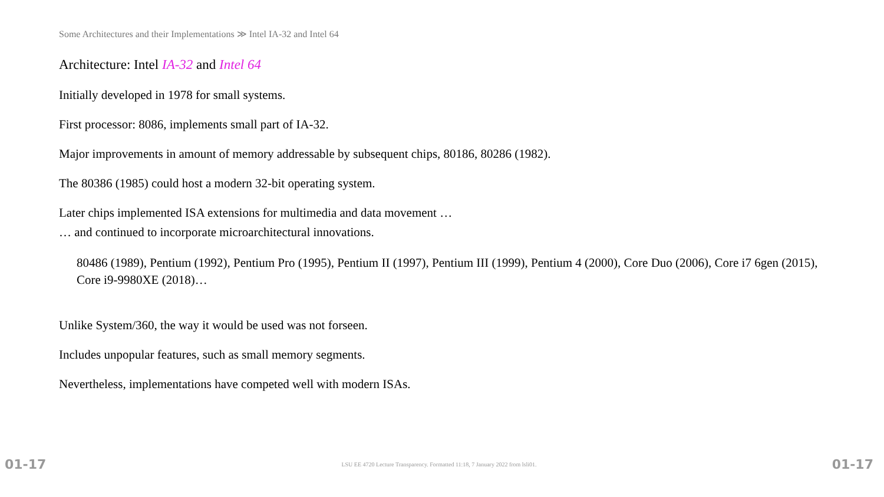Some Architectures and their Implementations ≫ Intel IA-32 and Intel 64
Architecture: Intel IA-32 and Intel 64
Initially developed in 1978 for small systems.
First processor: 8086, implements small part of IA-32.
Major improvements in amount of memory addressable by subsequent chips, 80186, 80286 (1982).
The 80386 (1985) could host a modern 32-bit operating system.
Later chips implemented ISA extensions for multimedia and data movement …
… and continued to incorporate microarchitectural innovations.
80486 (1989), Pentium (1992), Pentium Pro (1995), Pentium II (1997), Pentium III (1999), Pentium 4 (2000), Core Duo (2006), Core i7 6gen (2015), Core i9-9980XE (2018)…
Unlike System/360, the way it would be used was not forseen.
Includes unpopular features, such as small memory segments.
Nevertheless, implementations have competed well with modern ISAs.
01-17 LSU EE 4720 Lecture Transparency. Formatted 11:18, 7 January 2022 from lsli01. 01-17